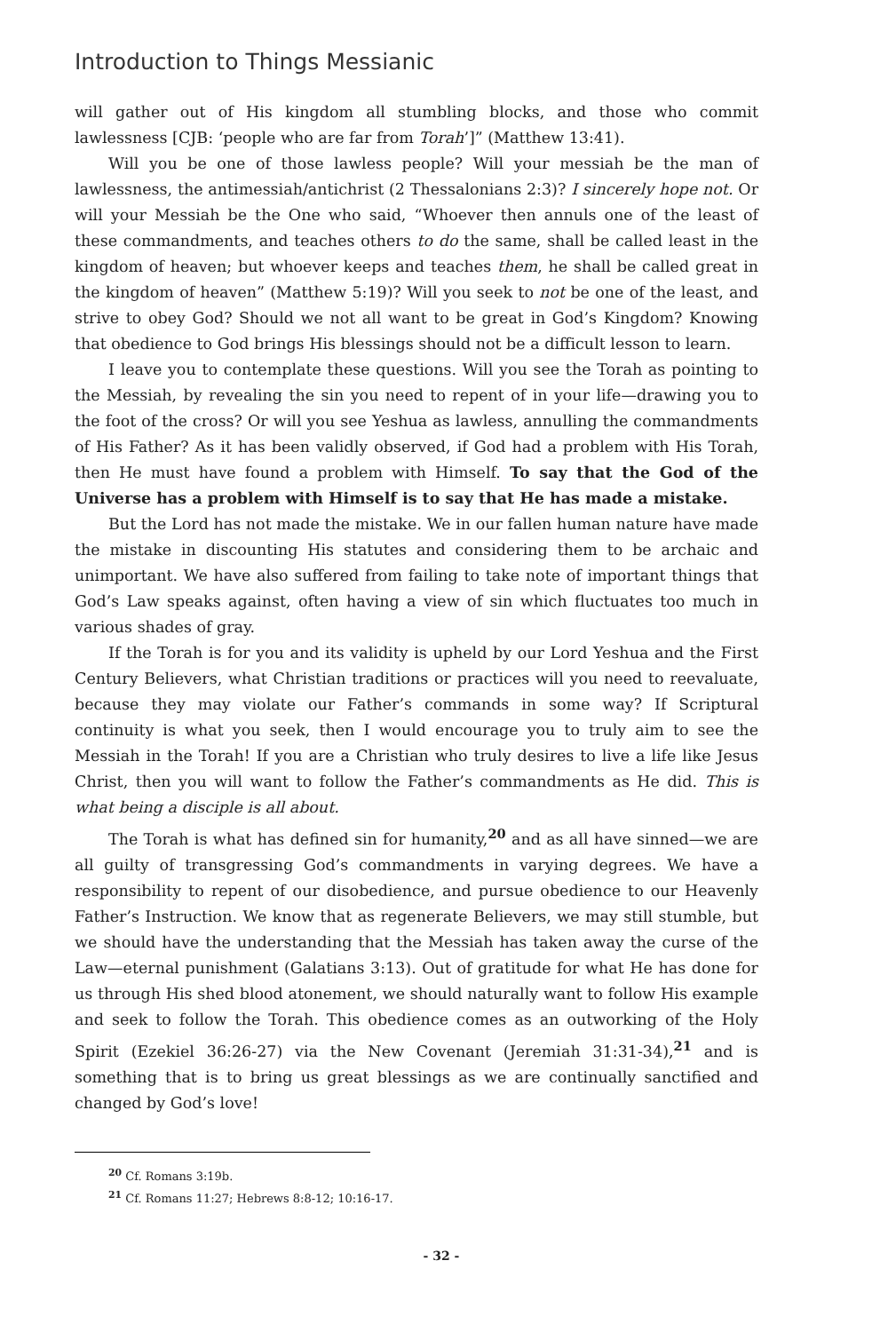Introduction to Things Messianic
will gather out of His kingdom all stumbling blocks, and those who commit lawlessness [CJB: ‘people who are far from Torah’]” (Matthew 13:41).
Will you be one of those lawless people? Will your messiah be the man of lawlessness, the antimessiah/antichrist (2 Thessalonians 2:3)? I sincerely hope not. Or will your Messiah be the One who said, “Whoever then annuls one of the least of these commandments, and teaches others to do the same, shall be called least in the kingdom of heaven; but whoever keeps and teaches them, he shall be called great in the kingdom of heaven” (Matthew 5:19)? Will you seek to not be one of the least, and strive to obey God? Should we not all want to be great in God’s Kingdom? Knowing that obedience to God brings His blessings should not be a difficult lesson to learn.
I leave you to contemplate these questions. Will you see the Torah as pointing to the Messiah, by revealing the sin you need to repent of in your life—drawing you to the foot of the cross? Or will you see Yeshua as lawless, annulling the commandments of His Father? As it has been validly observed, if God had a problem with His Torah, then He must have found a problem with Himself. To say that the God of the Universe has a problem with Himself is to say that He has made a mistake.
But the Lord has not made the mistake. We in our fallen human nature have made the mistake in discounting His statutes and considering them to be archaic and unimportant. We have also suffered from failing to take note of important things that God’s Law speaks against, often having a view of sin which fluctuates too much in various shades of gray.
If the Torah is for you and its validity is upheld by our Lord Yeshua and the First Century Believers, what Christian traditions or practices will you need to reevaluate, because they may violate our Father’s commands in some way? If Scriptural continuity is what you seek, then I would encourage you to truly aim to see the Messiah in the Torah! If you are a Christian who truly desires to live a life like Jesus Christ, then you will want to follow the Father’s commandments as He did. This is what being a disciple is all about.
The Torah is what has defined sin for humanity,<sup>20</sup> and as all have sinned—we are all guilty of transgressing God’s commandments in varying degrees. We have a responsibility to repent of our disobedience, and pursue obedience to our Heavenly Father’s Instruction. We know that as regenerate Believers, we may still stumble, but we should have the understanding that the Messiah has taken away the curse of the Law—eternal punishment (Galatians 3:13). Out of gratitude for what He has done for us through His shed blood atonement, we should naturally want to follow His example and seek to follow the Torah. This obedience comes as an outworking of the Holy Spirit (Ezekiel 36:26-27) via the New Covenant (Jeremiah 31:31-34),<sup>21</sup> and is something that is to bring us great blessings as we are continually sanctified and changed by God’s love!
<sup>20</sup> Cf. Romans 3:19b.
<sup>21</sup> Cf. Romans 11:27; Hebrews 8:8-12; 10:16-17.
- 32 -